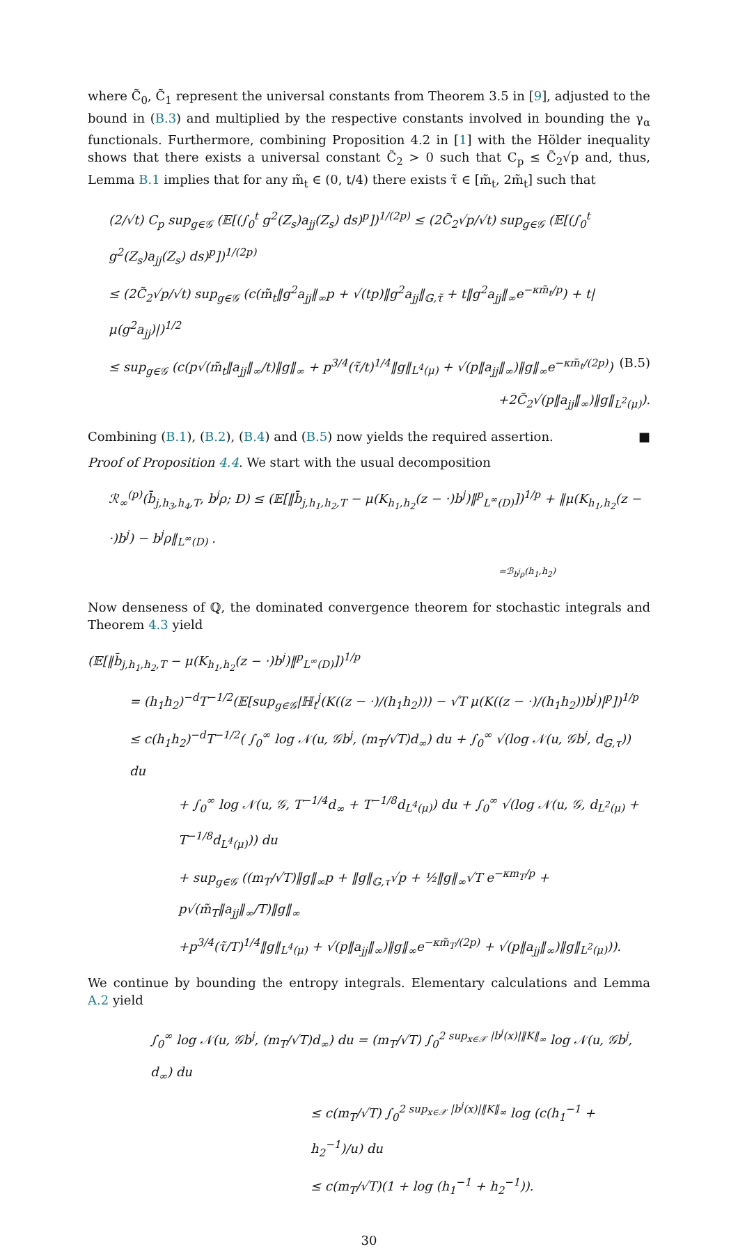where C̃<sub>0</sub>, C̃<sub>1</sub> represent the universal constants from Theorem 3.5 in [9], adjusted to the bound in (B.3) and multiplied by the respective constants involved in bounding the γ<sub>α</sub> functionals. Furthermore, combining Proposition 4.2 in [1] with the Hölder inequality shows that there exists a universal constant C̃<sub>2</sub> > 0 such that C<sub>p</sub> ≤ C̃<sub>2</sub>√p and, thus, Lemma B.1 implies that for any m̃<sub>t</sub> ∈ (0, t/4) there exists τ̃ ∈ [m̃<sub>t</sub>, 2m̃<sub>t</sub>] such that
(2/√t) C<sub>p</sub> sup<sub>g∈𝒢</sub> (𝔼[(∫<sub>0</sub><sup>t</sup> g<sup>2</sup>(Z<sub>s</sub>)a<sub>jj</sub>(Z<sub>s</sub>) ds)<sup>p</sup>])<sup>1/(2p)</sup> ≤ (2C̃<sub>2</sub>√p/√t) sup<sub>g∈𝒢</sub> (𝔼[(∫<sub>0</sub><sup>t</sup> g<sup>2</sup>(Z<sub>s</sub>)a<sub>jj</sub>(Z<sub>s</sub>) ds)<sup>p</sup>])<sup>1/(2p)</sup>
≤ (2C̃<sub>2</sub>√p/√t) sup<sub>g∈𝒢</sub> (c(m̃<sub>t</sub>‖g<sup>2</sup>a<sub>jj</sub>‖<sub>∞</sub>p + √(tp)‖g<sup>2</sup>a<sub>jj</sub>‖<sub>𝔾,τ̃</sub> + t‖g<sup>2</sup>a<sub>jj</sub>‖<sub>∞</sub>e<sup>−κm̃<sub>t</sub>/p</sup>) + t|μ(g<sup>2</sup>a<sub>jj</sub>)|)<sup>1/2</sup>
≤ sup<sub>g∈𝒢</sub> (c(p√(m̃<sub>t</sub>‖a<sub>jj</sub>‖<sub>∞</sub>/t)‖g‖<sub>∞</sub> + p<sup>3/4</sup>(τ̃/t)<sup>1/4</sup>‖g‖<sub>L<sup>4</sup>(μ)</sub> + √(p‖a<sub>jj</sub>‖<sub>∞</sub>)‖g‖<sub>∞</sub>e<sup>−κm̃<sub>t</sub>/(2p)</sup>) (B.5)
+2C̃<sub>2</sub>√(p‖a<sub>jj</sub>‖<sub>∞</sub>)‖g‖<sub>L<sup>2</sup>(μ)</sub>).
Combining (B.1), (B.2), (B.4) and (B.5) now yields the required assertion. ■
Proof of Proposition 4.4. We start with the usual decomposition
ℛ<sub>∞</sub><sup>(p)</sup>(b̄<sub>j,h<sub>3</sub>,h<sub>4</sub>,T</sub>, b<sup>j</sup>ρ; D) ≤ (𝔼[‖b̄<sub>j,h<sub>1</sub>,h<sub>2</sub>,T</sub> − μ(K<sub>h<sub>1</sub>,h<sub>2</sub></sub>(z − ·)b<sup>j</sup>)‖<sup>p</sup><sub>L<sup>∞</sup>(D)</sub>])<sup>1/p</sup> + ‖μ(K<sub>h<sub>1</sub>,h<sub>2</sub></sub>(z − ·)b<sup>j</sup>) − b<sup>j</sup>ρ‖<sub>L<sup>∞</sup>(D)</sub> .
=ℬ<sub>b<sup>j</sup>ρ</sub>(h<sub>1</sub>,h<sub>2</sub>)
Now denseness of ℚ, the dominated convergence theorem for stochastic integrals and Theorem 4.3 yield
(𝔼[‖b̄<sub>j,h<sub>1</sub>,h<sub>2</sub>,T</sub> − μ(K<sub>h<sub>1</sub>,h<sub>2</sub></sub>(z − ·)b<sup>j</sup>)‖<sup>p</sup><sub>L<sup>∞</sup>(D)</sub>])<sup>1/p</sup>
= (h<sub>1</sub>h<sub>2</sub>)<sup>−d</sup>T<sup>−1/2</sup>(𝔼[sup<sub>g∈𝒢</sub>|ℍ<sub>t</sub><sup>j</sup>(K((z − ·)/(h<sub>1</sub>h<sub>2</sub>))) − √T μ(K((z − ·)/(h<sub>1</sub>h<sub>2</sub>))b<sup>j</sup>)|<sup>p</sup>])<sup>1/p</sup>
≤ c(h<sub>1</sub>h<sub>2</sub>)<sup>−d</sup>T<sup>−1/2</sup>( ∫<sub>0</sub><sup>∞</sup> log 𝒩(u, 𝒢b<sup>j</sup>, (m<sub>T</sub>/√T)d<sub>∞</sub>) du + ∫<sub>0</sub><sup>∞</sup> √(log 𝒩(u, 𝒢b<sup>j</sup>, d<sub>𝔾,τ</sub>)) du
+ ∫<sub>0</sub><sup>∞</sup> log 𝒩(u, 𝒢, T<sup>−1/4</sup>d<sub>∞</sub> + T<sup>−1/8</sup>d<sub>L<sup>4</sup>(μ)</sub>) du + ∫<sub>0</sub><sup>∞</sup> √(log 𝒩(u, 𝒢, d<sub>L<sup>2</sup>(μ)</sub> + T<sup>−1/8</sup>d<sub>L<sup>4</sup>(μ)</sub>)) du
+ sup<sub>g∈𝒢</sub> ((m<sub>T</sub>/√T)‖g‖<sub>∞</sub>p + ‖g‖<sub>𝔾,τ</sub>√p + ½‖g‖<sub>∞</sub>√T e<sup>−κm<sub>T</sub>/p</sup> + p√(m̃<sub>T</sub>‖a<sub>jj</sub>‖<sub>∞</sub>/T)‖g‖<sub>∞</sub>
+p<sup>3/4</sup>(τ̃/T)<sup>1/4</sup>‖g‖<sub>L<sup>4</sup>(μ)</sub> + √(p‖a<sub>jj</sub>‖<sub>∞</sub>)‖g‖<sub>∞</sub>e<sup>−κm̃<sub>T</sub>/(2p)</sup> + √(p‖a<sub>jj</sub>‖<sub>∞</sub>)‖g‖<sub>L<sup>2</sup>(μ)</sub>)).
We continue by bounding the entropy integrals. Elementary calculations and Lemma A.2 yield
∫<sub>0</sub><sup>∞</sup> log 𝒩(u, 𝒢b<sup>j</sup>, (m<sub>T</sub>/√T)d<sub>∞</sub>) du = (m<sub>T</sub>/√T) ∫<sub>0</sub><sup>2 sup<sub>x∈𝒳</sub> |b<sup>j</sup>(x)|‖K‖<sub>∞</sub></sup> log 𝒩(u, 𝒢b<sup>j</sup>, d<sub>∞</sub>) du
≤ c(m<sub>T</sub>/√T) ∫<sub>0</sub><sup>2 sup<sub>x∈𝒳</sub> |b<sup>j</sup>(x)|‖K‖<sub>∞</sub></sup> log (c(h<sub>1</sub><sup>−1</sup> + h<sub>2</sub><sup>−1</sup>)/u) du
≤ c(m<sub>T</sub>/√T)(1 + log (h<sub>1</sub><sup>−1</sup> + h<sub>2</sub><sup>−1</sup>)).
30